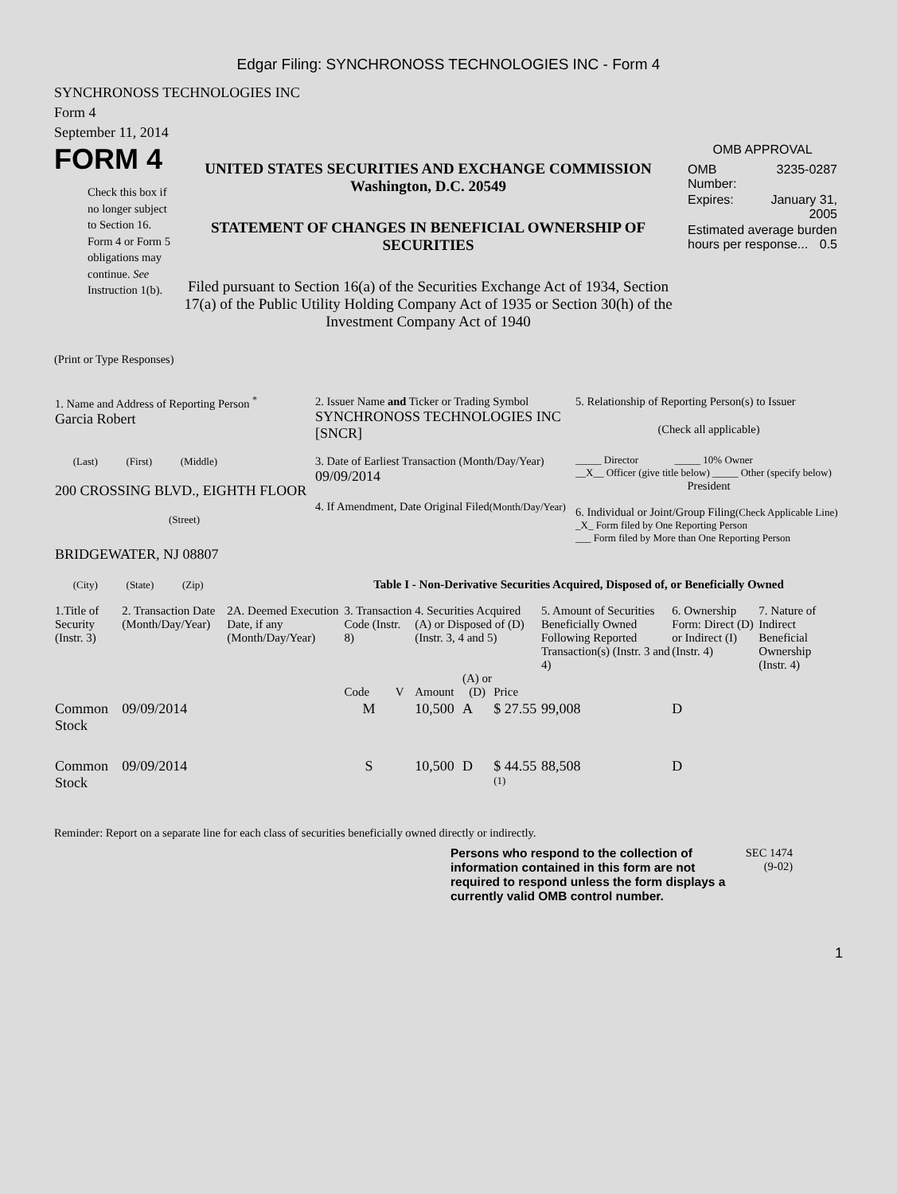Edgar Filing: SYNCHRONOSS TECHNOLOGIES INC - Form 4
SYNCHRONOSS TECHNOLOGIES INC
Form 4
September 11, 2014
FORM 4
Check this box if no longer subject to Section 16. Form 4 or Form 5 obligations may continue. See Instruction 1(b).
UNITED STATES SECURITIES AND EXCHANGE COMMISSION
Washington, D.C. 20549
STATEMENT OF CHANGES IN BENEFICIAL OWNERSHIP OF SECURITIES
Filed pursuant to Section 16(a) of the Securities Exchange Act of 1934, Section 17(a) of the Public Utility Holding Company Act of 1935 or Section 30(h) of the Investment Company Act of 1940
OMB APPROVAL
| OMB Number: | 3235-0287 |
| Expires: | January 31, 2005 |
| Estimated average burden hours per response... 0.5 | |
(Print or Type Responses)
| 1. Name and Address of Reporting Person <sup>*</sup> Garcia Robert | 2. Issuer Name and Ticker or Trading Symbol SYNCHRONOSS TECHNOLOGIES INC [SNCR] | 5. Relationship of Reporting Person(s) to Issuer (Check all applicable) |
| (Last) (First) (Middle) 200 CROSSING BLVD., EIGHTH FLOOR (Street) | 3. Date of Earliest Transaction (Month/Day/Year) 09/09/2014 4. If Amendment, Date Original Filed (Month/Day/Year) | _____ Director _____ 10% Owner __X__ Officer (give title below) _____ Other (specify below) President 6. Individual or Joint/Group Filing (Check Applicable Line) _X_ Form filed by One Reporting Person ___ Form filed by More than One Reporting Person |
| BRIDGEWATER, NJ 08807 (City) (State) (Zip) | Table I - Non-Derivative Securities Acquired, Disposed of, or Beneficially Owned | |
| 1.Title of Security (Instr. 3) | 2. Transaction Date (Month/Day/Year) | 2A. Deemed Execution Date, if any (Month/Day/Year) | 3. Transaction Code (Instr. 8) | | 4. Securities Acquired (A) or Disposed of (D) (Instr. 3, 4 and 5) | | | 5. Amount of Securities Beneficially Owned Following Reported Transaction(s) (Instr. 3 and 4) | 6. Ownership Form: Direct (D) or Indirect (I) (Instr. 4) | 7. Nature of Indirect Beneficial Ownership (Instr. 4) |
| --- | --- | --- | --- | --- | --- | --- | --- | --- | --- | --- |
| | | | Code | V | Amount | (A) or (D) | Price | | | |
| Common Stock | 09/09/2014 | | M | | 10,500 | A | $ 27.55 | 99,008 | D | |
| Common Stock | 09/09/2014 | | S | | 10,500 | D | $ 44.55 <sup>(1)</sup> | 88,508 | D | |
Reminder: Report on a separate line for each class of securities beneficially owned directly or indirectly.
Persons who respond to the collection of information contained in this form are not required to respond unless the form displays a currently valid OMB control number.
SEC 1474
(9-02)
1